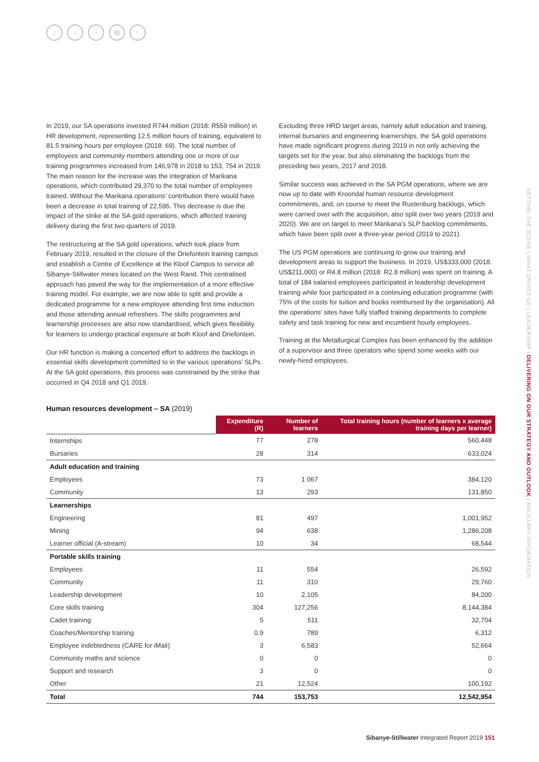⌂ ‹ › ▤ ○
In 2019, our SA operations invested R744 million (2018: R559 million) in HR development, representing 12.5 million hours of training, equivalent to 81.5 training hours per employee (2018: 69). The total number of employees and community members attending one or more of our training programmes increased from 146,978 in 2018 to 153, 754 in 2019. The main reason for the increase was the integration of Marikana operations, which contributed 29,370 to the total number of employees trained. Without the Marikana operations’ contribution there would have been a decrease in total training of 22,595. This decrease is due the impact of the strike at the SA gold operations, which affected training delivery during the first two quarters of 2019.
The restructuring at the SA gold operations, which took place from February 2019, resulted in the closure of the Driefontein training campus and establish a Centre of Excellence at the Kloof Campus to service all Sibanye-Stillwater mines located on the West Rand. This centralised approach has paved the way for the implementation of a more effective training model. For example, we are now able to split and provide a dedicated programme for a new employee attending first time induction and those attending annual refreshers. The skills programmes and learnership processes are also now standardised, which gives flexibility for learners to undergo practical exposure at both Kloof and Driefontein.
Our HR function is making a concerted effort to address the backlogs in essential skills development committed to in the various operations’ SLPs. At the SA gold operations, this process was constrained by the strike that occurred in Q4 2018 and Q1 2019.
Excluding three HRD target areas, namely adult education and training, internal bursaries and engineering learnerships, the SA gold operations have made significant progress during 2019 in not only achieving the targets set for the year, but also eliminating the backlogs from the preceding two years, 2017 and 2018.
Similar success was achieved in the SA PGM operations, where we are now up to date with Kroondal human resource development commitments, and, on course to meet the Rustenburg backlogs, which were carried over with the acquisition, also split over two years (2019 and 2020). We are on target to meet Marikana’s SLP backlog commitments, which have been split over a three-year period (2019 to 2021).
The US PGM operations are continuing to grow our training and development areas to support the business. In 2019, US$333,000 (2018: US$211,000) or R4.8 million (2018: R2.8 million) was spent on training. A total of 184 salaried employees participated in leadership development training while four participated in a continuing education programme (with 75% of the costs for tuition and books reimbursed by the organisation). All the operations’ sites have fully staffed training departments to complete safety and task training for new and incumbent hourly employees.
Training at the Metallurgical Complex has been enhanced by the addition of a supervisor and three operators who spend some weeks with our newly-hired employees.
SETTING THE SCENE | WHAT DRIVES US | LEADERSHIP | DELIVERING ON OUR STRATEGY AND OUTLOOK | ANCILLARY INFORMATION
Human resources development – SA (2019)
| | Expenditure (R) | Number of learners | Total training hours (number of learners x average training days per learner) |
| --- | --- | --- | --- |
| Internships | 77 | 278 | 560,448 |
| Bursaries | 28 | 314 | 633,024 |
| Adult education and training | | | |
| Employees | 73 | 1 067 | 384,120 |
| Community | 13 | 293 | 131,850 |
| Learnerships | | | |
| Engineering | 81 | 497 | 1,001,952 |
| Mining | 94 | 638 | 1,286,208 |
| Learner official (A-stream) | 10 | 34 | 68,544 |
| Portable skills training | | | |
| Employees | 11 | 554 | 26,592 |
| Community | 11 | 310 | 29,760 |
| Leadership development | 10 | 2,105 | 84,200 |
| Core skills training | 304 | 127,256 | 8,144,384 |
| Cadet training | 5 | 511 | 32,704 |
| Coaches/Mentorship training | 0.9 | 789 | 6,312 |
| Employee indebtedness (CARE for iMali) | 3 | 6,583 | 52,664 |
| Community maths and science | 0 | 0 | 0 |
| Support and research | 3 | 0 | 0 |
| Other | 21 | 12,524 | 100,192 |
| Total | 744 | 153,753 | 12,542,954 |
Sibanye-Stillwater Integrated Report 2019 151